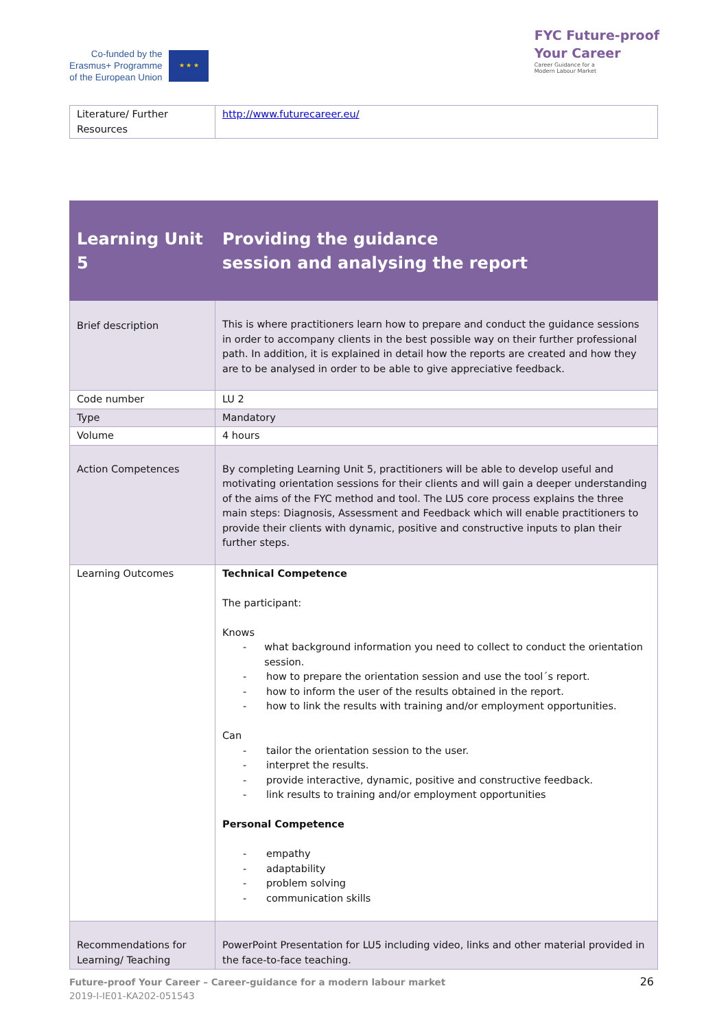Co-funded by the
Erasmus+ Programme
of the European Union
★ ★ ★
FYC Future-proof
Your Career
Career Guidance for a
Modern Labour Market
| Literature/ Further Resources | http://www.futurecareer.eu/ |
| Learning Unit 5 | Providing the guidance session and analysing the report |
| Brief description | This is where practitioners learn how to prepare and conduct the guidance sessions in order to accompany clients in the best possible way on their further professional path. In addition, it is explained in detail how the reports are created and how they are to be analysed in order to be able to give appreciative feedback. |
| Code number | LU 2 |
| Type | Mandatory |
| Volume | 4 hours |
| Action Competences | By completing Learning Unit 5, practitioners will be able to develop useful and motivating orientation sessions for their clients and will gain a deeper understanding of the aims of the FYC method and tool. The LU5 core process explains the three main steps: Diagnosis, Assessment and Feedback which will enable practitioners to provide their clients with dynamic, positive and constructive inputs to plan their further steps. |
| Learning Outcomes | Technical Competence The participant: Knows - what background information you need to collect to conduct the orientation session. - how to prepare the orientation session and use the tool´s report. - how to inform the user of the results obtained in the report. - how to link the results with training and/or employment opportunities. Can - tailor the orientation session to the user. - interpret the results. - provide interactive, dynamic, positive and constructive feedback. - link results to training and/or employment opportunities Personal Competence - empathy - adaptability - problem solving - communication skills |
| Recommendations for Learning/ Teaching | PowerPoint Presentation for LU5 including video, links and other material provided in the face-to-face teaching. |
Future-proof Your Career – Career-guidance for a modern labour market
2019-I-IE01-KA202-051543
26